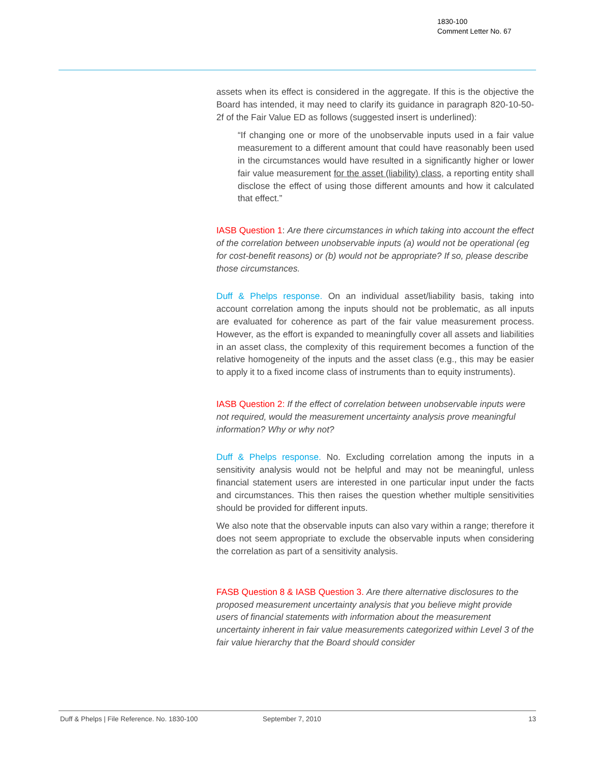1830-100
Comment Letter No. 67
assets when its effect is considered in the aggregate. If this is the objective the Board has intended, it may need to clarify its guidance in paragraph 820-10-50-2f of the Fair Value ED as follows (suggested insert is underlined):
“If changing one or more of the unobservable inputs used in a fair value measurement to a different amount that could have reasonably been used in the circumstances would have resulted in a significantly higher or lower fair value measurement for the asset (liability) class, a reporting entity shall disclose the effect of using those different amounts and how it calculated that effect.”
IASB Question 1: Are there circumstances in which taking into account the effect of the correlation between unobservable inputs (a) would not be operational (eg for cost-benefit reasons) or (b) would not be appropriate? If so, please describe those circumstances.
Duff & Phelps response. On an individual asset/liability basis, taking into account correlation among the inputs should not be problematic, as all inputs are evaluated for coherence as part of the fair value measurement process. However, as the effort is expanded to meaningfully cover all assets and liabilities in an asset class, the complexity of this requirement becomes a function of the relative homogeneity of the inputs and the asset class (e.g., this may be easier to apply it to a fixed income class of instruments than to equity instruments).
IASB Question 2: If the effect of correlation between unobservable inputs were not required, would the measurement uncertainty analysis prove meaningful information? Why or why not?
Duff & Phelps response. No. Excluding correlation among the inputs in a sensitivity analysis would not be helpful and may not be meaningful, unless financial statement users are interested in one particular input under the facts and circumstances. This then raises the question whether multiple sensitivities should be provided for different inputs.
We also note that the observable inputs can also vary within a range; therefore it does not seem appropriate to exclude the observable inputs when considering the correlation as part of a sensitivity analysis.
FASB Question 8 & IASB Question 3. Are there alternative disclosures to the proposed measurement uncertainty analysis that you believe might provide users of financial statements with information about the measurement uncertainty inherent in fair value measurements categorized within Level 3 of the fair value hierarchy that the Board should consider
Duff & Phelps | File Reference. No. 1830-100 September 7, 2010 13